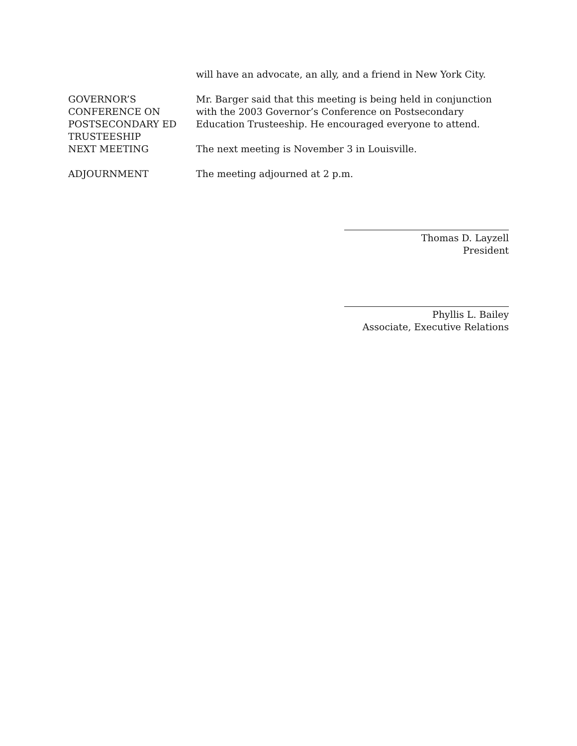will have an advocate, an ally, and a friend in New York City.
GOVERNOR’S
CONFERENCE ON
POSTSECONDARY ED
TRUSTEESHIP
Mr. Barger said that this meeting is being held in conjunction with the 2003 Governor’s Conference on Postsecondary Education Trusteeship. He encouraged everyone to attend.
NEXT MEETING The next meeting is November 3 in Louisville.
ADJOURNMENT The meeting adjourned at 2 p.m.
Thomas D. Layzell
President
Phyllis L. Bailey
Associate, Executive Relations